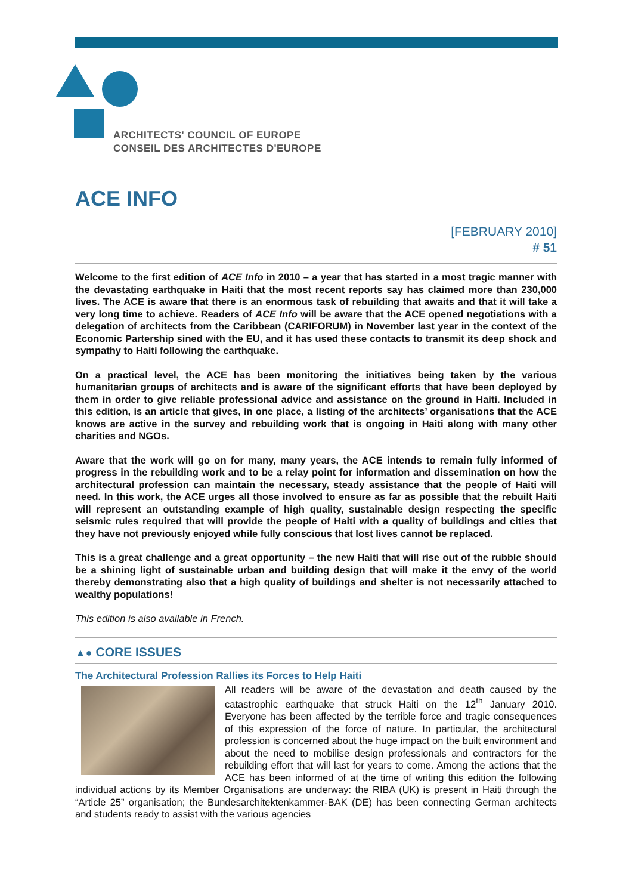ARCHITECTS' COUNCIL OF EUROPE
CONSEIL DES ARCHITECTES D'EUROPE
ACE INFO
[FEBRUARY 2010]
# 51
Welcome to the first edition of ACE Info in 2010 – a year that has started in a most tragic manner with the devastating earthquake in Haiti that the most recent reports say has claimed more than 230,000 lives. The ACE is aware that there is an enormous task of rebuilding that awaits and that it will take a very long time to achieve. Readers of ACE Info will be aware that the ACE opened negotiations with a delegation of architects from the Caribbean (CARIFORUM) in November last year in the context of the Economic Partership sined with the EU, and it has used these contacts to transmit its deep shock and sympathy to Haiti following the earthquake.
On a practical level, the ACE has been monitoring the initiatives being taken by the various humanitarian groups of architects and is aware of the significant efforts that have been deployed by them in order to give reliable professional advice and assistance on the ground in Haiti. Included in this edition, is an article that gives, in one place, a listing of the architects’ organisations that the ACE knows are active in the survey and rebuilding work that is ongoing in Haiti along with many other charities and NGOs.
Aware that the work will go on for many, many years, the ACE intends to remain fully informed of progress in the rebuilding work and to be a relay point for information and dissemination on how the architectural profession can maintain the necessary, steady assistance that the people of Haiti will need. In this work, the ACE urges all those involved to ensure as far as possible that the rebuilt Haiti will represent an outstanding example of high quality, sustainable design respecting the specific seismic rules required that will provide the people of Haiti with a quality of buildings and cities that they have not previously enjoyed while fully conscious that lost lives cannot be replaced.
This is a great challenge and a great opportunity – the new Haiti that will rise out of the rubble should be a shining light of sustainable urban and building design that will make it the envy of the world thereby demonstrating also that a high quality of buildings and shelter is not necessarily attached to wealthy populations!
This edition is also available in French.
▲● CORE ISSUES
The Architectural Profession Rallies its Forces to Help Haiti
All readers will be aware of the devastation and death caused by the catastrophic earthquake that struck Haiti on the 12<sup>th</sup> January 2010. Everyone has been affected by the terrible force and tragic consequences of this expression of the force of nature. In particular, the architectural profession is concerned about the huge impact on the built environment and about the need to mobilise design professionals and contractors for the rebuilding effort that will last for years to come. Among the actions that the ACE has been informed of at the time of writing this edition the following individual actions by its Member Organisations are underway: the RIBA (UK) is present in Haiti through the “Article 25” organisation; the Bundesarchitektenkammer-BAK (DE) has been connecting German architects and students ready to assist with the various agencies